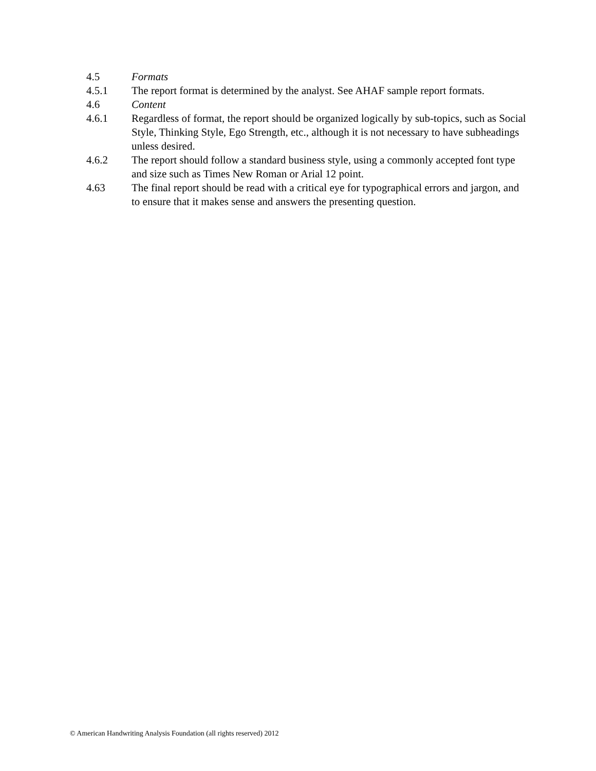4.5 Formats
4.5.1 The report format is determined by the analyst. See AHAF sample report formats.
4.6 Content
4.6.1 Regardless of format, the report should be organized logically by sub-topics, such as Social Style, Thinking Style, Ego Strength, etc., although it is not necessary to have subheadings unless desired.
4.6.2 The report should follow a standard business style, using a commonly accepted font type and size such as Times New Roman or Arial 12 point.
4.63 The final report should be read with a critical eye for typographical errors and jargon, and to ensure that it makes sense and answers the presenting question.
© American Handwriting Analysis Foundation (all rights reserved) 2012